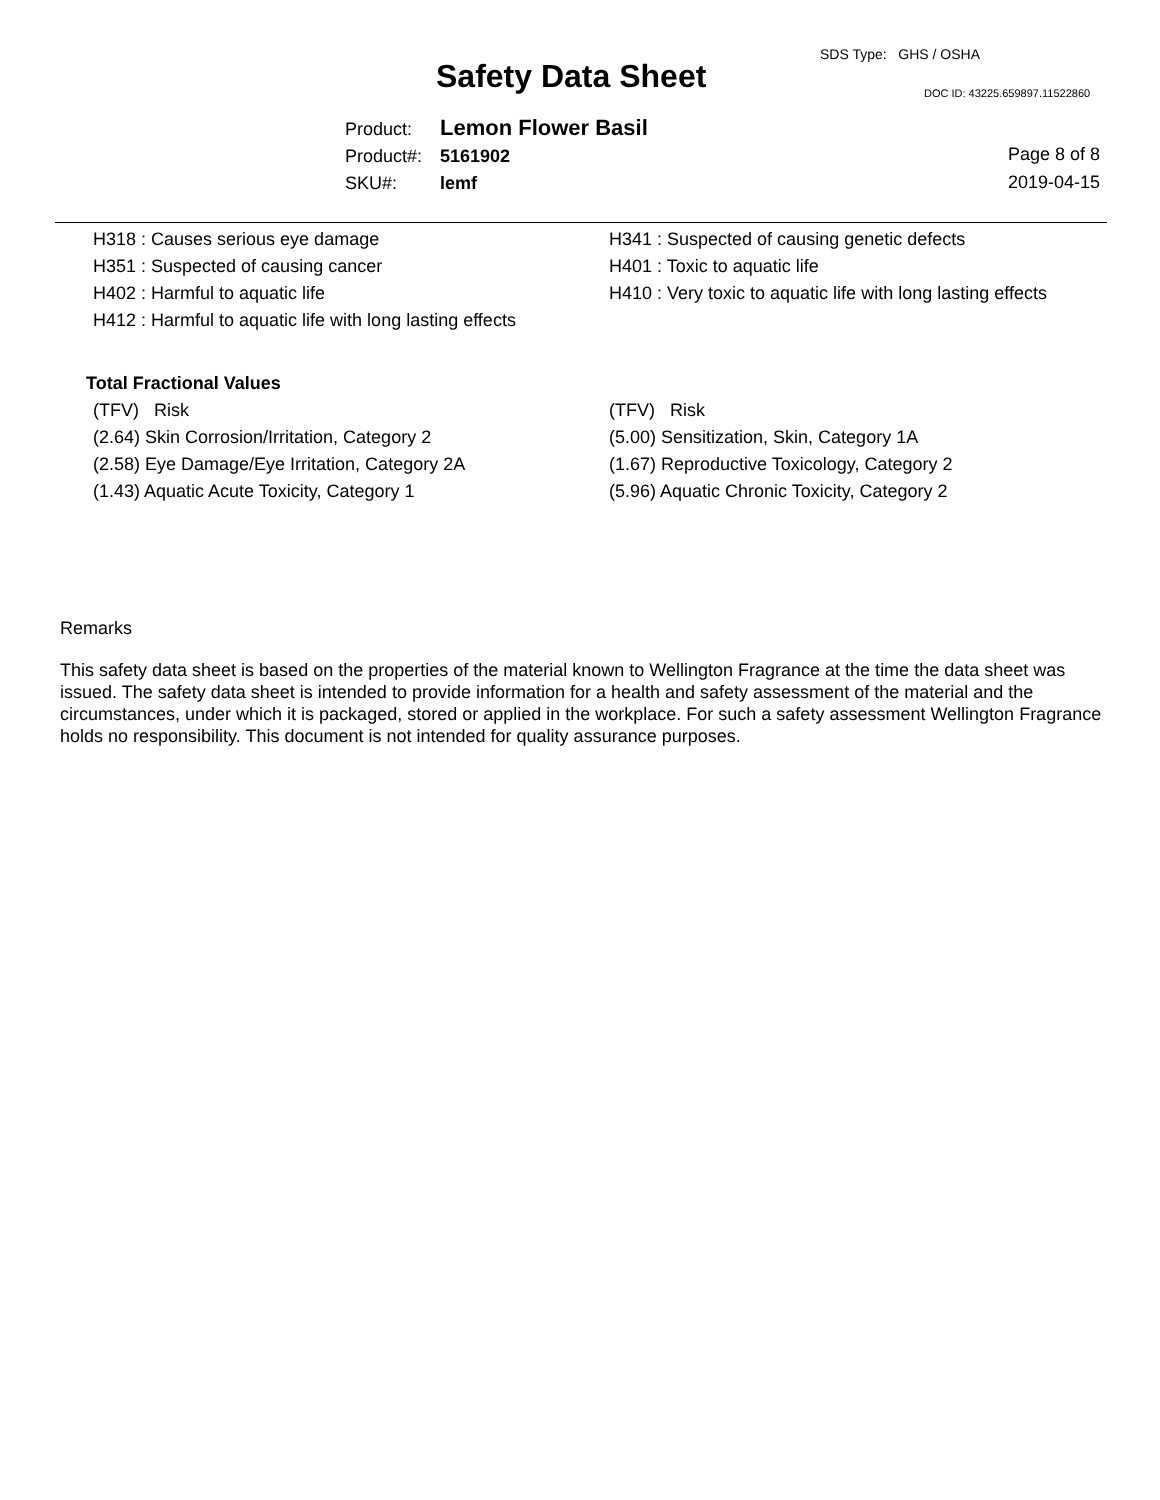SDS Type: GHS / OSHA
Safety Data Sheet DOC ID: 43225.659897.11522860
Product: Lemon Flower Basil
Product#: 5161902
SKU#: lemf
Page 8 of 8
2019-04-15
H318 : Causes serious eye damage
H351 : Suspected of causing cancer
H402 : Harmful to aquatic life
H412 : Harmful to aquatic life with long lasting effects
H341 : Suspected of causing genetic defects
H401 : Toxic to aquatic life
H410 : Very toxic to aquatic life with long lasting effects
Total Fractional Values
(TFV) Risk
(2.64) Skin Corrosion/Irritation, Category 2
(2.58) Eye Damage/Eye Irritation, Category 2A
(1.43) Aquatic Acute Toxicity, Category 1
(TFV) Risk
(5.00) Sensitization, Skin, Category 1A
(1.67) Reproductive Toxicology, Category 2
(5.96) Aquatic Chronic Toxicity, Category 2
Remarks
This safety data sheet is based on the properties of the material known to Wellington Fragrance at the time the data sheet was issued. The safety data sheet is intended to provide information for a health and safety assessment of the material and the circumstances, under which it is packaged, stored or applied in the workplace. For such a safety assessment Wellington Fragrance holds no responsibility. This document is not intended for quality assurance purposes.